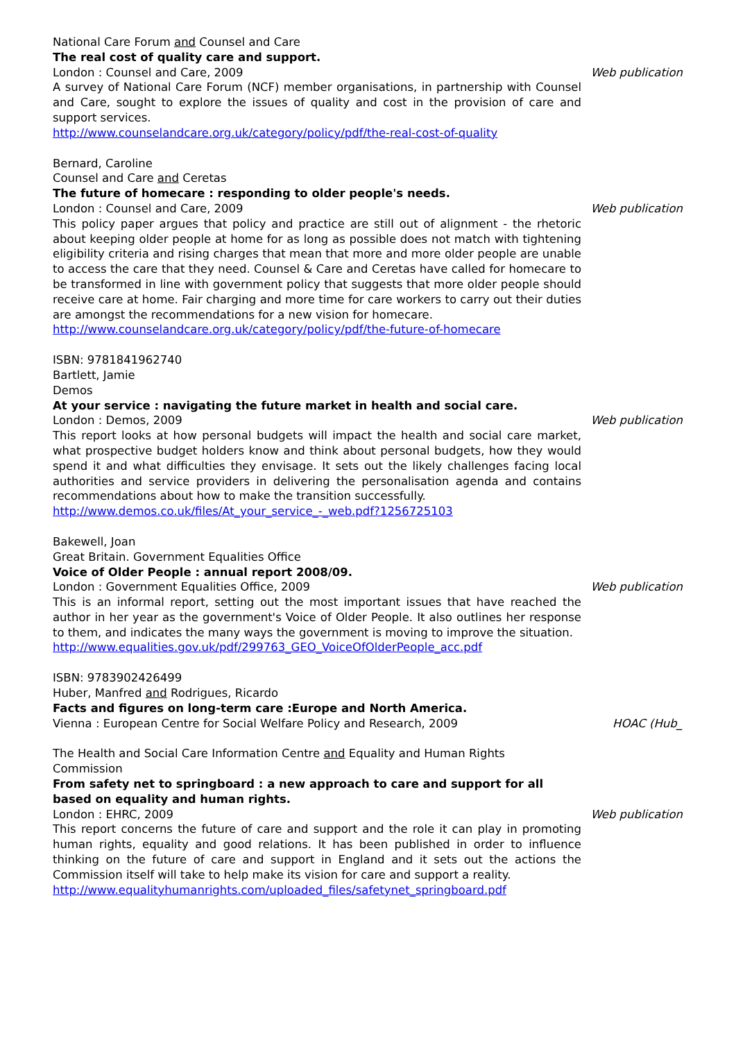National Care Forum and Counsel and Care
The real cost of quality care and support.
London : Counsel and Care, 2009 Web publication
A survey of National Care Forum (NCF) member organisations, in partnership with Counsel and Care, sought to explore the issues of quality and cost in the provision of care and support services.
http://www.counselandcare.org.uk/category/policy/pdf/the-real-cost-of-quality
Bernard, Caroline
Counsel and Care and Ceretas
The future of homecare : responding to older people's needs.
London : Counsel and Care, 2009 Web publication
This policy paper argues that policy and practice are still out of alignment - the rhetoric about keeping older people at home for as long as possible does not match with tightening eligibility criteria and rising charges that mean that more and more older people are unable to access the care that they need. Counsel & Care and Ceretas have called for homecare to be transformed in line with government policy that suggests that more older people should receive care at home. Fair charging and more time for care workers to carry out their duties are amongst the recommendations for a new vision for homecare.
http://www.counselandcare.org.uk/category/policy/pdf/the-future-of-homecare
ISBN: 9781841962740
Bartlett, Jamie
Demos
At your service : navigating the future market in health and social care.
London : Demos, 2009 Web publication
This report looks at how personal budgets will impact the health and social care market, what prospective budget holders know and think about personal budgets, how they would spend it and what difficulties they envisage. It sets out the likely challenges facing local authorities and service providers in delivering the personalisation agenda and contains recommendations about how to make the transition successfully.
http://www.demos.co.uk/files/At_your_service_-_web.pdf?1256725103
Bakewell, Joan
Great Britain. Government Equalities Office
Voice of Older People : annual report 2008/09.
London : Government Equalities Office, 2009 Web publication
This is an informal report, setting out the most important issues that have reached the author in her year as the government's Voice of Older People. It also outlines her response to them, and indicates the many ways the government is moving to improve the situation.
http://www.equalities.gov.uk/pdf/299763_GEO_VoiceOfOlderPeople_acc.pdf
ISBN: 9783902426499
Huber, Manfred and Rodrigues, Ricardo
Facts and figures on long-term care :Europe and North America.
Vienna : European Centre for Social Welfare Policy and Research, 2009 HOAC (Hub_
The Health and Social Care Information Centre and Equality and Human Rights Commission
From safety net to springboard : a new approach to care and support for all based on equality and human rights.
London : EHRC, 2009 Web publication
This report concerns the future of care and support and the role it can play in promoting human rights, equality and good relations. It has been published in order to influence thinking on the future of care and support in England and it sets out the actions the Commission itself will take to help make its vision for care and support a reality.
http://www.equalityhumanrights.com/uploaded_files/safetynet_springboard.pdf